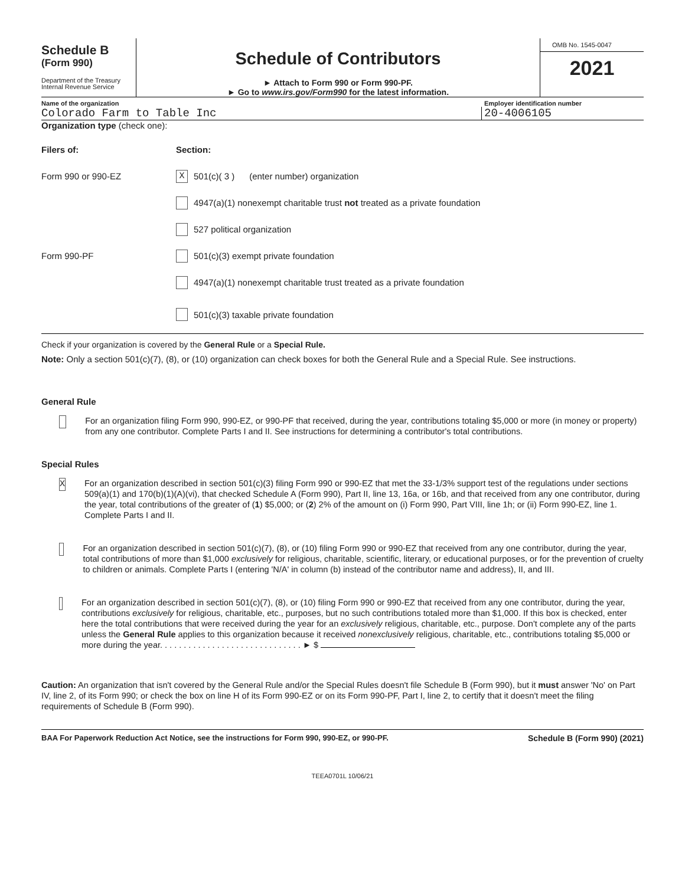Schedule B
(Form 990)
Department of the Treasury
Internal Revenue Service
Schedule of Contributors
► Attach to Form 990 or Form 990-PF.
► Go to www.irs.gov/Form990 for the latest information.
OMB No. 1545-0047
2021
Name of the organization Employer identification number
Colorado Farm to Table Inc 20-4006105
Organization type (check one):
Filers of: Section:
Form 990 or 990-EZ X 501(c)( 3 ) (enter number) organization
4947(a)(1) nonexempt charitable trust not treated as a private foundation
527 political organization
Form 990-PF 501(c)(3) exempt private foundation
4947(a)(1) nonexempt charitable trust treated as a private foundation
501(c)(3) taxable private foundation
Check if your organization is covered by the General Rule or a Special Rule.
Note: Only a section 501(c)(7), (8), or (10) organization can check boxes for both the General Rule and a Special Rule. See instructions.
General Rule
For an organization filing Form 990, 990-EZ, or 990-PF that received, during the year, contributions totaling $5,000 or more (in money or property) from any one contributor. Complete Parts I and II. See instructions for determining a contributor's total contributions.
Special Rules
X
For an organization described in section 501(c)(3) filing Form 990 or 990-EZ that met the 33-1/3% support test of the regulations under sections 509(a)(1) and 170(b)(1)(A)(vi), that checked Schedule A (Form 990), Part II, line 13, 16a, or 16b, and that received from any one contributor, during the year, total contributions of the greater of (1) $5,000; or (2) 2% of the amount on (i) Form 990, Part VIII, line 1h; or (ii) Form 990-EZ, line 1. Complete Parts I and II.
For an organization described in section 501(c)(7), (8), or (10) filing Form 990 or 990-EZ that received from any one contributor, during the year, total contributions of more than $1,000 exclusively for religious, charitable, scientific, literary, or educational purposes, or for the prevention of cruelty to children or animals. Complete Parts I (entering 'N/A' in column (b) instead of the contributor name and address), II, and III.
For an organization described in section 501(c)(7), (8), or (10) filing Form 990 or 990-EZ that received from any one contributor, during the year, contributions exclusively for religious, charitable, etc., purposes, but no such contributions totaled more than $1,000. If this box is checked, enter here the total contributions that were received during the year for an exclusively religious, charitable, etc., purpose. Don't complete any of the parts unless the General Rule applies to this organization because it received nonexclusively religious, charitable, etc., contributions totaling $5,000 or more during the year. . . . . . . . . . . . . . . . . . . . . . . . . . . . . . ► $
Caution: An organization that isn't covered by the General Rule and/or the Special Rules doesn't file Schedule B (Form 990), but it must answer 'No' on Part IV, line 2, of its Form 990; or check the box on line H of its Form 990-EZ or on its Form 990-PF, Part I, line 2, to certify that it doesn't meet the filing requirements of Schedule B (Form 990).
BAA For Paperwork Reduction Act Notice, see the instructions for Form 990, 990-EZ, or 990-PF. Schedule B (Form 990) (2021)
TEEA0701L 10/06/21